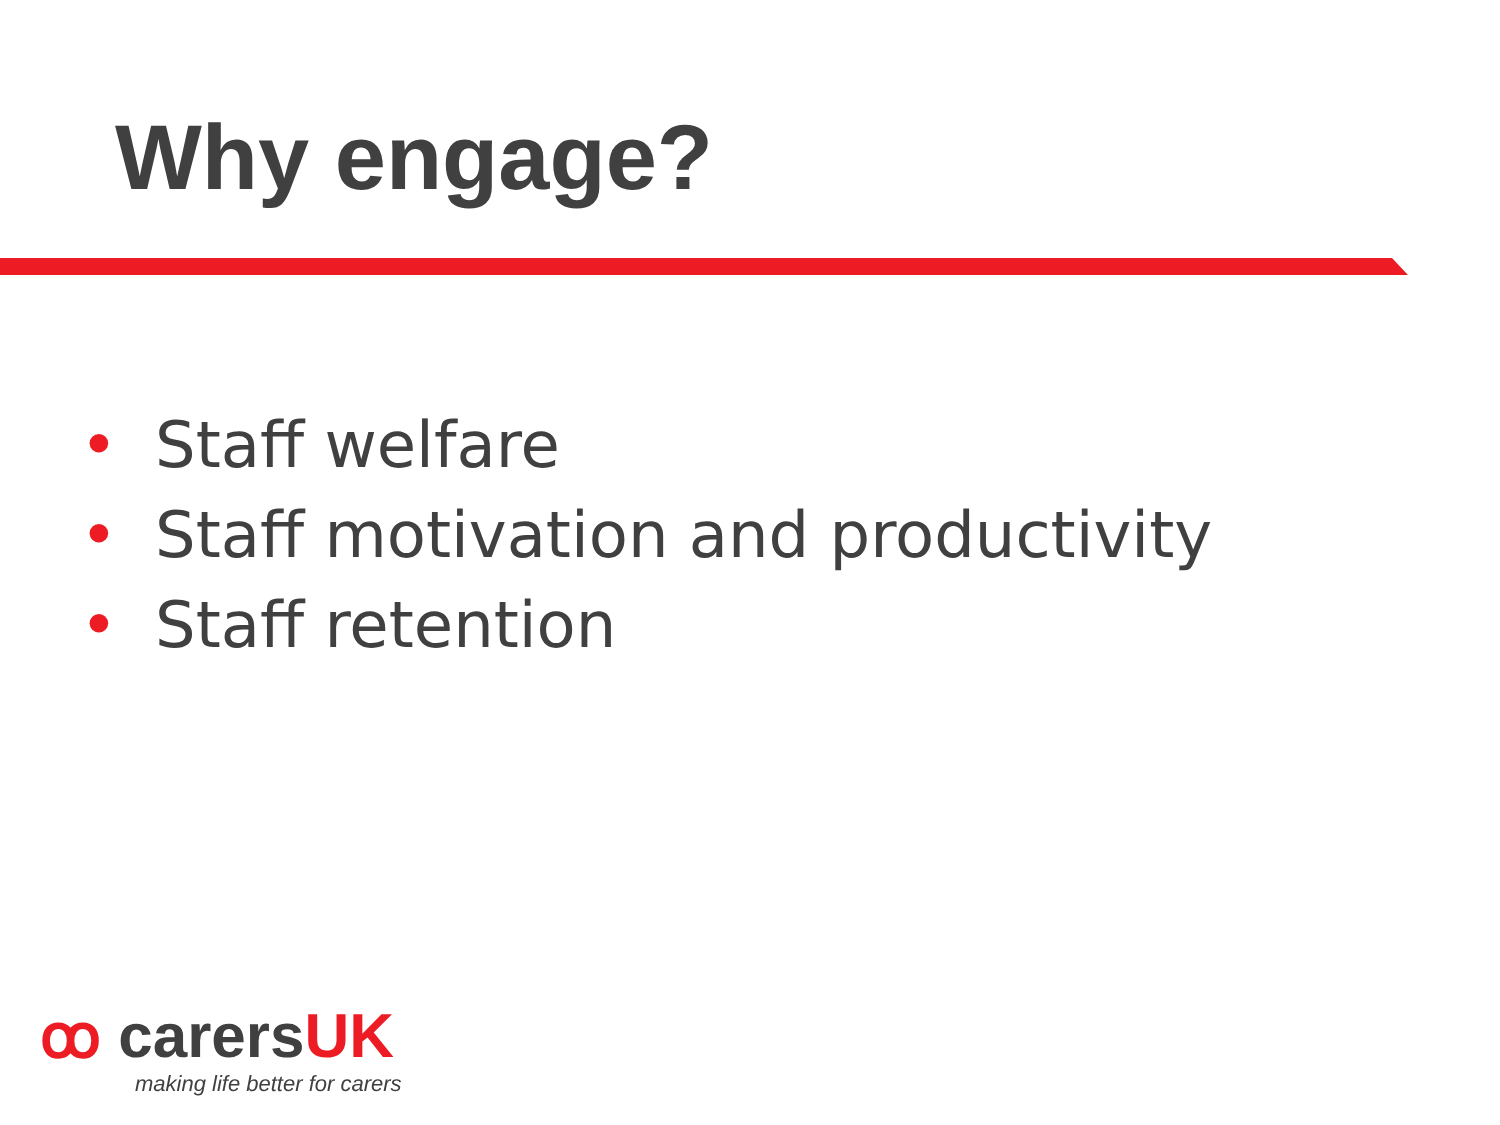Why engage?
• Staff welfare
• Staff motivation and productivity
• Staff retention
ꝏ carersUK
making life better for carers